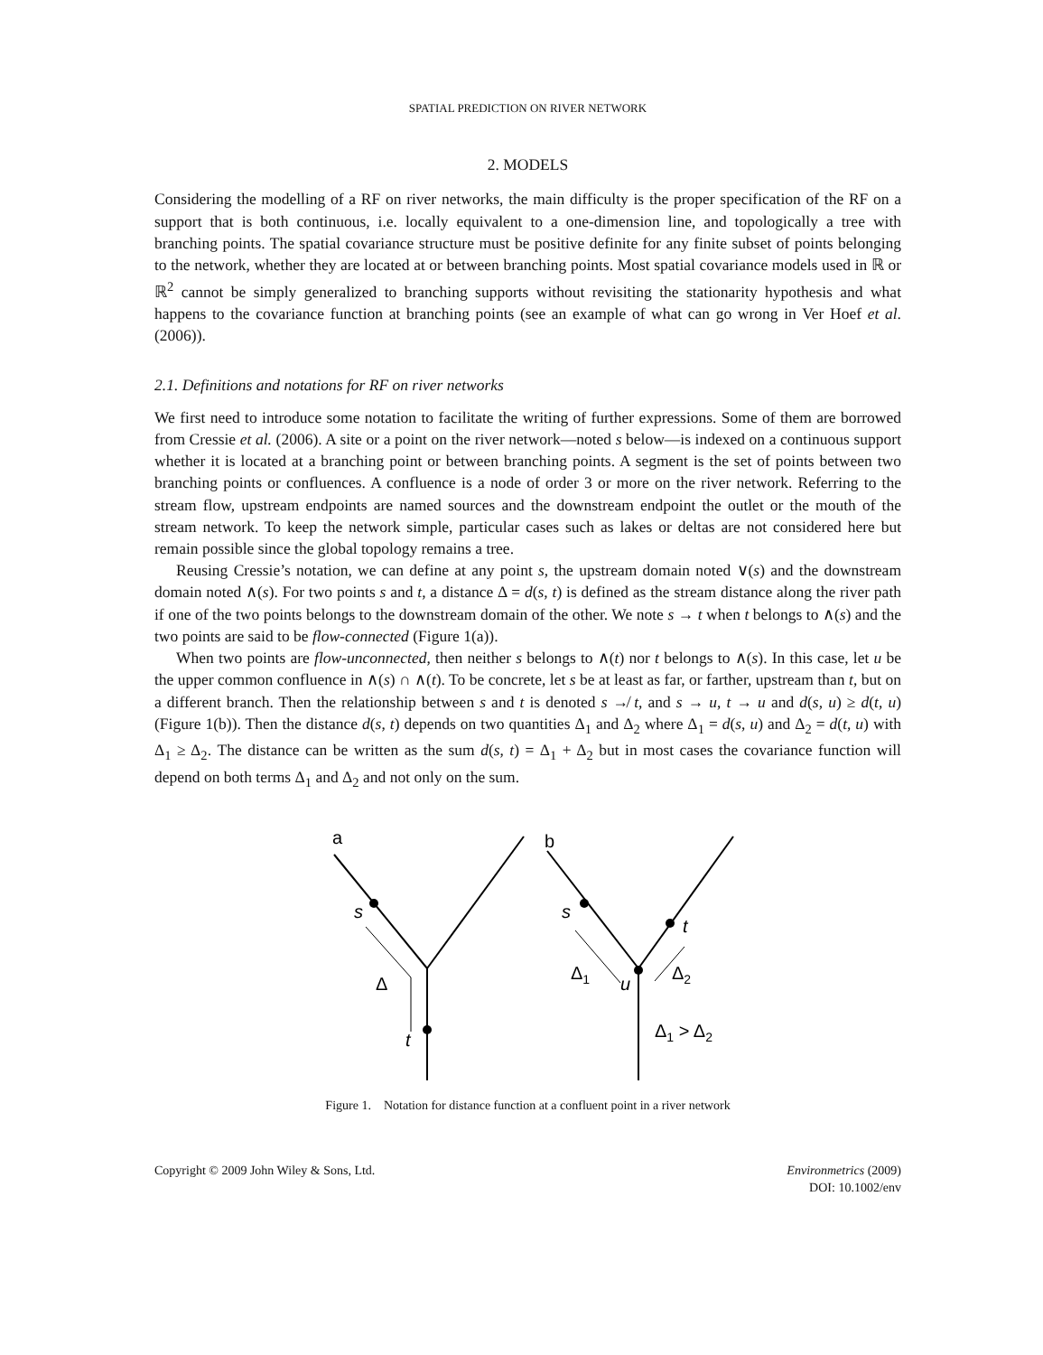SPATIAL PREDICTION ON RIVER NETWORK
2. MODELS
Considering the modelling of a RF on river networks, the main difficulty is the proper specification of the RF on a support that is both continuous, i.e. locally equivalent to a one-dimension line, and topologically a tree with branching points. The spatial covariance structure must be positive definite for any finite subset of points belonging to the network, whether they are located at or between branching points. Most spatial covariance models used in ℝ or ℝ<sup>2</sup> cannot be simply generalized to branching supports without revisiting the stationarity hypothesis and what happens to the covariance function at branching points (see an example of what can go wrong in Ver Hoef et al. (2006)).
2.1. Definitions and notations for RF on river networks
We first need to introduce some notation to facilitate the writing of further expressions. Some of them are borrowed from Cressie et al. (2006). A site or a point on the river network—noted s below—is indexed on a continuous support whether it is located at a branching point or between branching points. A segment is the set of points between two branching points or confluences. A confluence is a node of order 3 or more on the river network. Referring to the stream flow, upstream endpoints are named sources and the downstream endpoint the outlet or the mouth of the stream network. To keep the network simple, particular cases such as lakes or deltas are not considered here but remain possible since the global topology remains a tree.
Reusing Cressie’s notation, we can define at any point s, the upstream domain noted ∨(s) and the downstream domain noted ∧(s). For two points s and t, a distance Δ = d(s, t) is defined as the stream distance along the river path if one of the two points belongs to the downstream domain of the other. We note s → t when t belongs to ∧(s) and the two points are said to be flow-connected (Figure 1(a)).
When two points are flow-unconnected, then neither s belongs to ∧(t) nor t belongs to ∧(s). In this case, let u be the upper common confluence in ∧(s) ∩ ∧(t). To be concrete, let s be at least as far, or farther, upstream than t, but on a different branch. Then the relationship between s and t is denoted s ↛ t, and s → u, t → u and d(s, u) ≥ d(t, u) (Figure 1(b)). Then the distance d(s, t) depends on two quantities Δ<sub>1</sub> and Δ<sub>2</sub> where Δ<sub>1</sub> = d(s, u) and Δ<sub>2</sub> = d(t, u) with Δ<sub>1</sub> ≥ Δ<sub>2</sub>. The distance can be written as the sum d(s, t) = Δ<sub>1</sub> + Δ<sub>2</sub> but in most cases the covariance function will depend on both terms Δ<sub>1</sub> and Δ<sub>2</sub> and not only on the sum.
a
b
s
t
Δ
s
t
u
Δ1
Δ2
Δ1 > Δ2
Figure 1. Notation for distance function at a confluent point in a river network
Copyright © 2009 John Wiley & Sons, Ltd.
Environmetrics (2009)
DOI: 10.1002/env